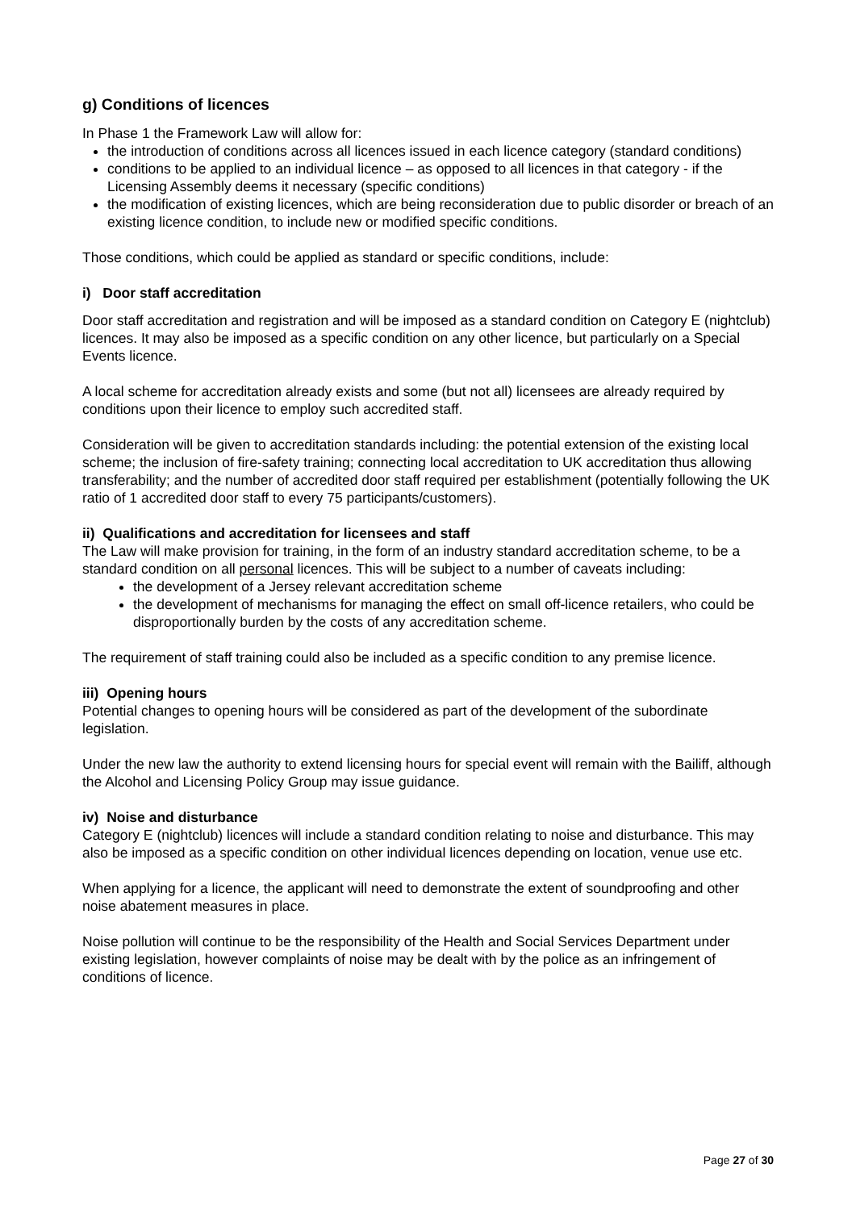g) Conditions of licences
In Phase 1 the Framework Law will allow for:
the introduction of conditions across all licences issued in each licence category (standard conditions)
conditions to be applied to an individual licence – as opposed to all licences in that category - if the Licensing Assembly deems it necessary (specific conditions)
the modification of existing licences, which are being reconsideration due to public disorder or breach of an existing licence condition, to include new or modified specific conditions.
Those conditions, which could be applied as standard or specific conditions, include:
i) Door staff accreditation
Door staff accreditation and registration and will be imposed as a standard condition on Category E (nightclub) licences. It may also be imposed as a specific condition on any other licence, but particularly on a Special Events licence.
A local scheme for accreditation already exists and some (but not all) licensees are already required by conditions upon their licence to employ such accredited staff.
Consideration will be given to accreditation standards including: the potential extension of the existing local scheme; the inclusion of fire-safety training; connecting local accreditation to UK accreditation thus allowing transferability; and the number of accredited door staff required per establishment (potentially following the UK ratio of 1 accredited door staff to every 75 participants/customers).
ii) Qualifications and accreditation for licensees and staff
The Law will make provision for training, in the form of an industry standard accreditation scheme, to be a standard condition on all personal licences. This will be subject to a number of caveats including:
the development of a Jersey relevant accreditation scheme
the development of mechanisms for managing the effect on small off-licence retailers, who could be disproportionally burden by the costs of any accreditation scheme.
The requirement of staff training could also be included as a specific condition to any premise licence.
iii) Opening hours
Potential changes to opening hours will be considered as part of the development of the subordinate legislation.
Under the new law the authority to extend licensing hours for special event will remain with the Bailiff, although the Alcohol and Licensing Policy Group may issue guidance.
iv) Noise and disturbance
Category E (nightclub) licences will include a standard condition relating to noise and disturbance. This may also be imposed as a specific condition on other individual licences depending on location, venue use etc.
When applying for a licence, the applicant will need to demonstrate the extent of soundproofing and other noise abatement measures in place.
Noise pollution will continue to be the responsibility of the Health and Social Services Department under existing legislation, however complaints of noise may be dealt with by the police as an infringement of conditions of licence.
Page 27 of 30